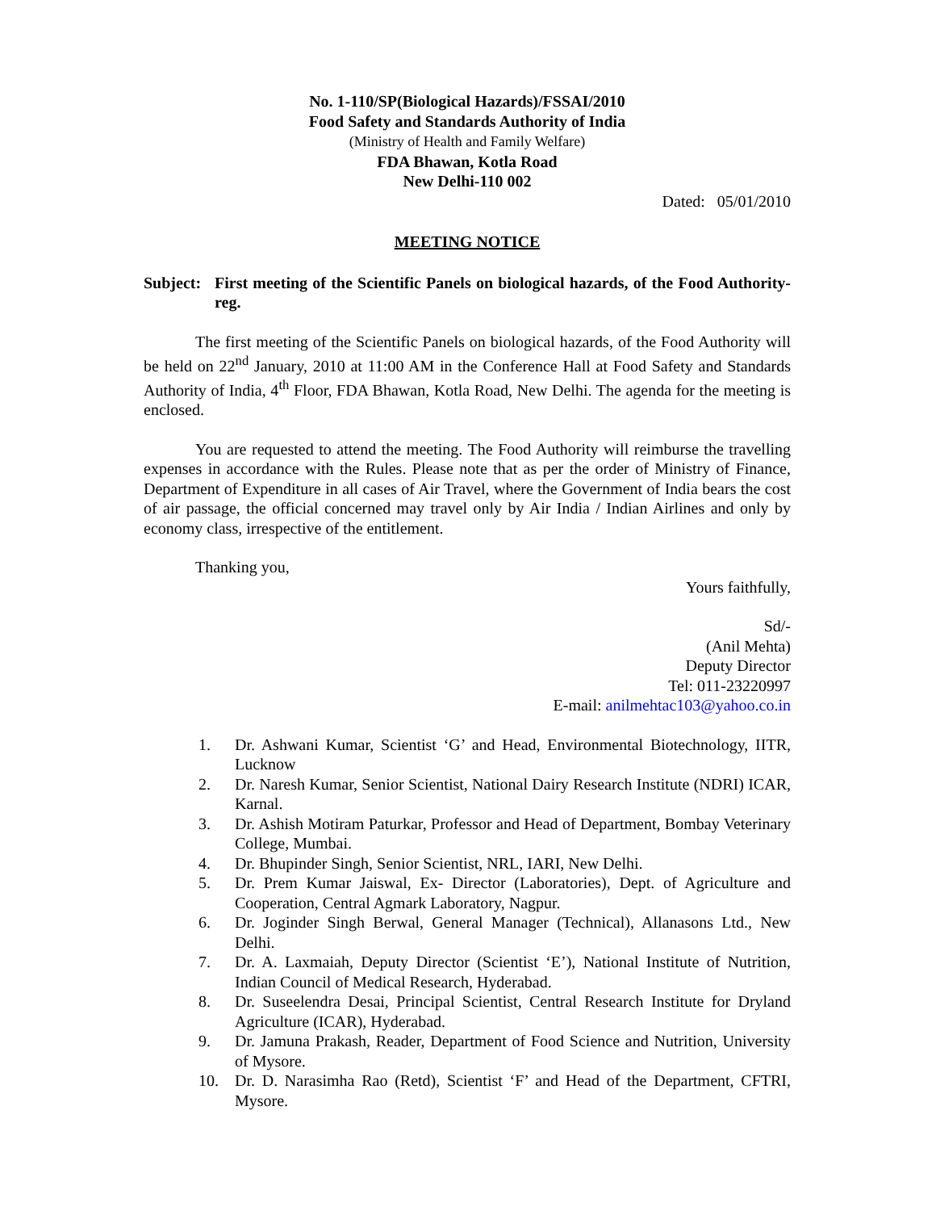No. 1-110/SP(Biological Hazards)/FSSAI/2010
Food Safety and Standards Authority of India
(Ministry of Health and Family Welfare)
FDA Bhawan, Kotla Road
New Delhi-110 002
Dated: 05/01/2010
MEETING NOTICE
Subject: First meeting of the Scientific Panels on biological hazards, of the Food Authority-reg.
The first meeting of the Scientific Panels on biological hazards, of the Food Authority will be held on 22<sup>nd</sup> January, 2010 at 11:00 AM in the Conference Hall at Food Safety and Standards Authority of India, 4<sup>th</sup> Floor, FDA Bhawan, Kotla Road, New Delhi. The agenda for the meeting is enclosed.
You are requested to attend the meeting. The Food Authority will reimburse the travelling expenses in accordance with the Rules. Please note that as per the order of Ministry of Finance, Department of Expenditure in all cases of Air Travel, where the Government of India bears the cost of air passage, the official concerned may travel only by Air India / Indian Airlines and only by economy class, irrespective of the entitlement.
Thanking you,
Yours faithfully,
Sd/-
(Anil Mehta)
Deputy Director
Tel: 011-23220997
E-mail: anilmehtac103@yahoo.co.in
1. Dr. Ashwani Kumar, Scientist ‘G’ and Head, Environmental Biotechnology, IITR, Lucknow
2. Dr. Naresh Kumar, Senior Scientist, National Dairy Research Institute (NDRI) ICAR, Karnal.
3. Dr. Ashish Motiram Paturkar, Professor and Head of Department, Bombay Veterinary College, Mumbai.
4. Dr. Bhupinder Singh, Senior Scientist, NRL, IARI, New Delhi.
5. Dr. Prem Kumar Jaiswal, Ex- Director (Laboratories), Dept. of Agriculture and Cooperation, Central Agmark Laboratory, Nagpur.
6. Dr. Joginder Singh Berwal, General Manager (Technical), Allanasons Ltd., New Delhi.
7. Dr. A. Laxmaiah, Deputy Director (Scientist ‘E’), National Institute of Nutrition, Indian Council of Medical Research, Hyderabad.
8. Dr. Suseelendra Desai, Principal Scientist, Central Research Institute for Dryland Agriculture (ICAR), Hyderabad.
9. Dr. Jamuna Prakash, Reader, Department of Food Science and Nutrition, University of Mysore.
10. Dr. D. Narasimha Rao (Retd), Scientist ‘F’ and Head of the Department, CFTRI, Mysore.